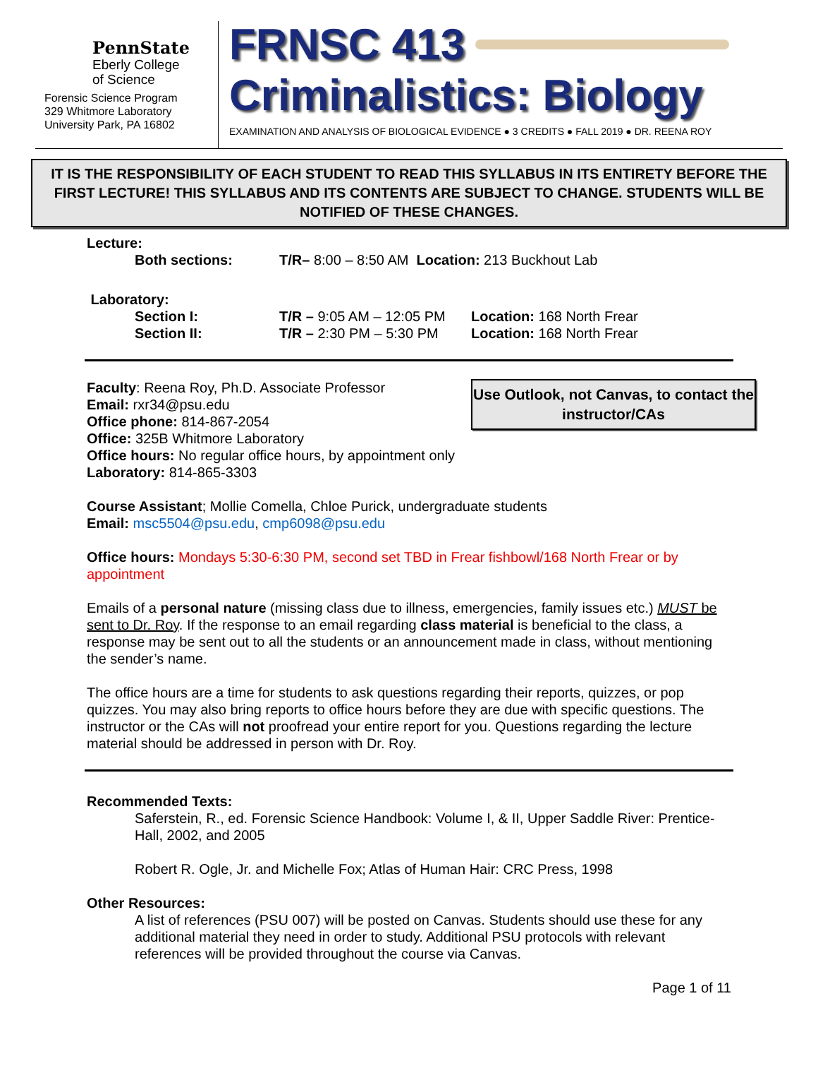PennState
Eberly College
of Science
Forensic Science Program
329 Whitmore Laboratory
University Park, PA 16802
FRNSC 413
Criminalistics: Biology
EXAMINATION AND ANALYSIS OF BIOLOGICAL EVIDENCE ● 3 CREDITS ● FALL 2019 ● DR. REENA ROY
IT IS THE RESPONSIBILITY OF EACH STUDENT TO READ THIS SYLLABUS IN ITS ENTIRETY BEFORE THE FIRST LECTURE! THIS SYLLABUS AND ITS CONTENTS ARE SUBJECT TO CHANGE. STUDENTS WILL BE NOTIFIED OF THESE CHANGES.
Lecture:
Both sections: T/R– 8:00 – 8:50 AM Location: 213 Buckhout Lab
Laboratory:
Section I: T/R – 9:05 AM – 12:05 PM Location: 168 North Frear
Section II: T/R – 2:30 PM – 5:30 PM Location: 168 North Frear
Use Outlook, not Canvas, to contact the instructor/CAs
Faculty: Reena Roy, Ph.D. Associate Professor
Email: rxr34@psu.edu
Office phone: 814-867-2054
Office: 325B Whitmore Laboratory
Office hours: No regular office hours, by appointment only
Laboratory: 814-865-3303
Course Assistant; Mollie Comella, Chloe Purick, undergraduate students
Email: msc5504@psu.edu, cmp6098@psu.edu
Office hours: Mondays 5:30-6:30 PM, second set TBD in Frear fishbowl/168 North Frear or by appointment
Emails of a personal nature (missing class due to illness, emergencies, family issues etc.) MUST be sent to Dr. Roy. If the response to an email regarding class material is beneficial to the class, a response may be sent out to all the students or an announcement made in class, without mentioning the sender’s name.
The office hours are a time for students to ask questions regarding their reports, quizzes, or pop quizzes. You may also bring reports to office hours before they are due with specific questions. The instructor or the CAs will not proofread your entire report for you. Questions regarding the lecture material should be addressed in person with Dr. Roy.
Recommended Texts:
Saferstein, R., ed. Forensic Science Handbook: Volume I, & II, Upper Saddle River: Prentice-Hall, 2002, and 2005
Robert R. Ogle, Jr. and Michelle Fox; Atlas of Human Hair: CRC Press, 1998
Other Resources:
A list of references (PSU 007) will be posted on Canvas. Students should use these for any additional material they need in order to study. Additional PSU protocols with relevant references will be provided throughout the course via Canvas.
Page 1 of 11